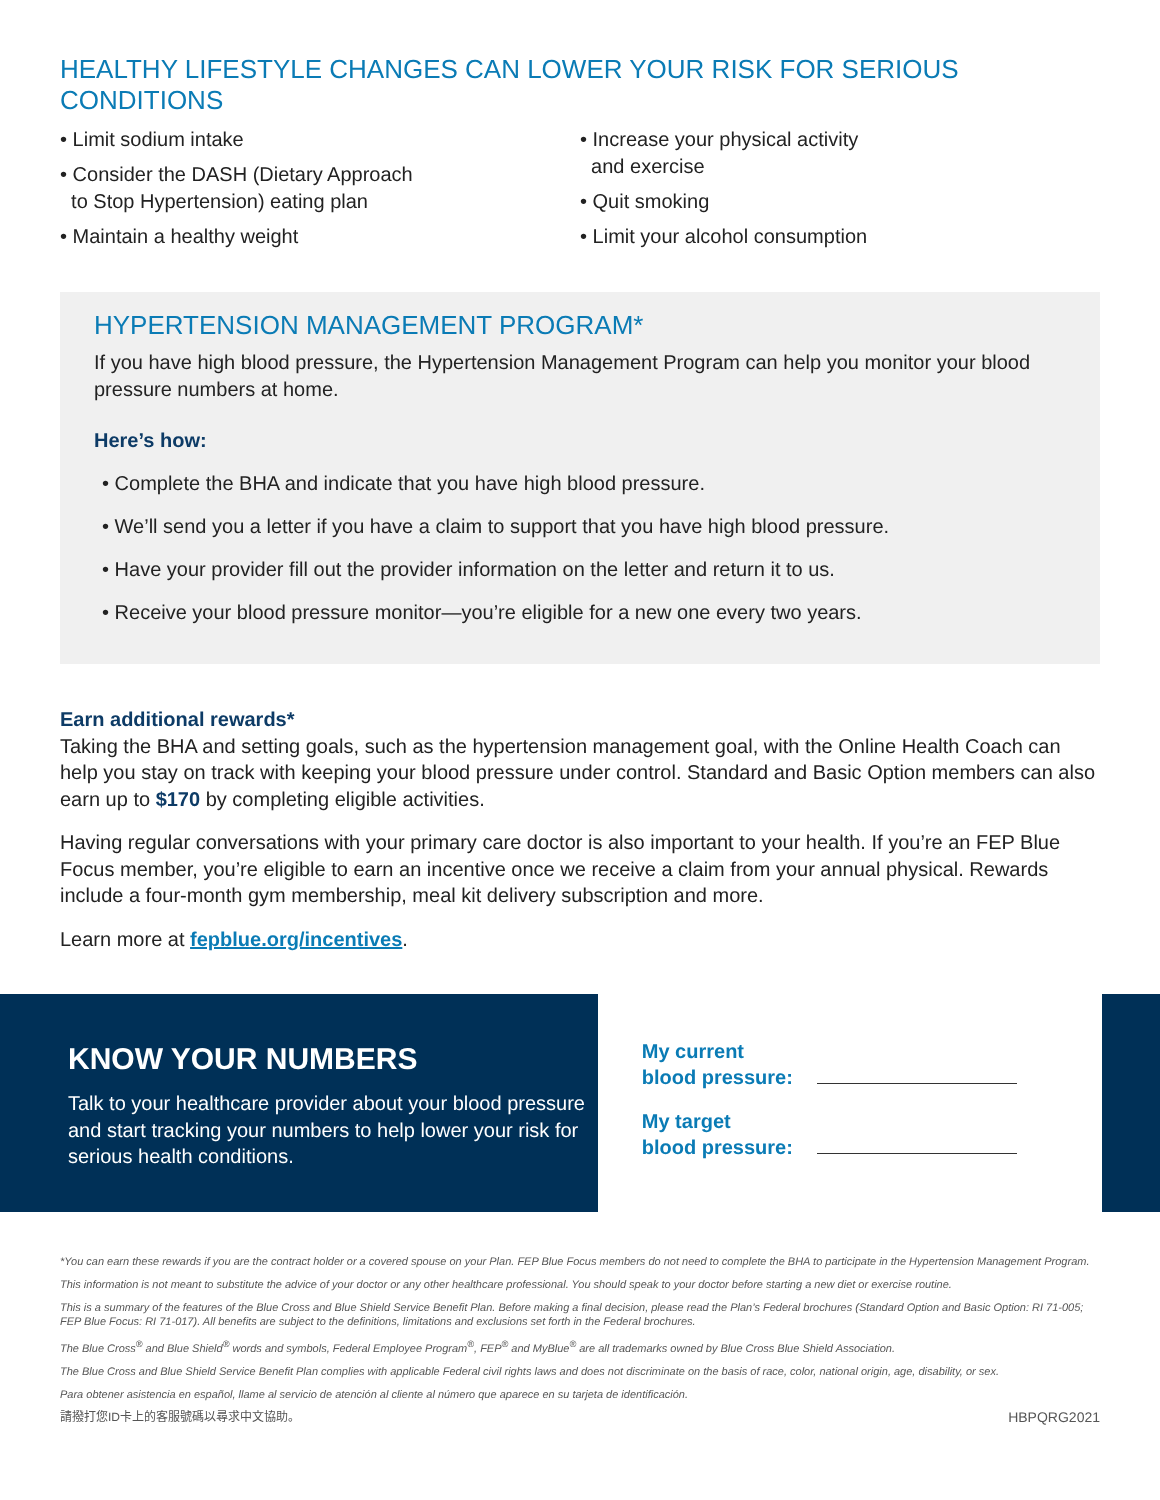HEALTHY LIFESTYLE CHANGES CAN LOWER YOUR RISK FOR SERIOUS CONDITIONS
• Limit sodium intake
• Consider the DASH (Dietary Approach
to Stop Hypertension) eating plan
• Maintain a healthy weight
• Increase your physical activity
and exercise
• Quit smoking
• Limit your alcohol consumption
HYPERTENSION MANAGEMENT PROGRAM*
If you have high blood pressure, the Hypertension Management Program can help you monitor your blood pressure numbers at home.
Here’s how:
• Complete the BHA and indicate that you have high blood pressure.
• We’ll send you a letter if you have a claim to support that you have high blood pressure.
• Have your provider fill out the provider information on the letter and return it to us.
• Receive your blood pressure monitor—you’re eligible for a new one every two years.
Earn additional rewards*
Taking the BHA and setting goals, such as the hypertension management goal, with the Online Health Coach can help you stay on track with keeping your blood pressure under control. Standard and Basic Option members can also earn up to $170 by completing eligible activities.
Having regular conversations with your primary care doctor is also important to your health. If you’re an FEP Blue Focus member, you’re eligible to earn an incentive once we receive a claim from your annual physical. Rewards include a four-month gym membership, meal kit delivery subscription and more.
Learn more at fepblue.org/incentives.
KNOW YOUR NUMBERS
Talk to your healthcare provider about your blood pressure and start tracking your numbers to help lower your risk for serious health conditions.
My current
blood pressure:
My target
blood pressure:
*You can earn these rewards if you are the contract holder or a covered spouse on your Plan. FEP Blue Focus members do not need to complete the BHA to participate in the Hypertension Management Program.
This information is not meant to substitute the advice of your doctor or any other healthcare professional. You should speak to your doctor before starting a new diet or exercise routine.
This is a summary of the features of the Blue Cross and Blue Shield Service Benefit Plan. Before making a final decision, please read the Plan’s Federal brochures (Standard Option and Basic Option: RI 71-005; FEP Blue Focus: RI 71-017). All benefits are subject to the definitions, limitations and exclusions set forth in the Federal brochures.
The Blue Cross<sup>®</sup> and Blue Shield<sup>®</sup> words and symbols, Federal Employee Program<sup>®</sup>, FEP<sup>®</sup> and MyBlue<sup>®</sup> are all trademarks owned by Blue Cross Blue Shield Association.
The Blue Cross and Blue Shield Service Benefit Plan complies with applicable Federal civil rights laws and does not discriminate on the basis of race, color, national origin, age, disability, or sex.
Para obtener asistencia en español, llame al servicio de atención al cliente al número que aparece en su tarjeta de identificación.
請撥打您ID卡上的客服號碼以尋求中文協助。 HBPQRG2021